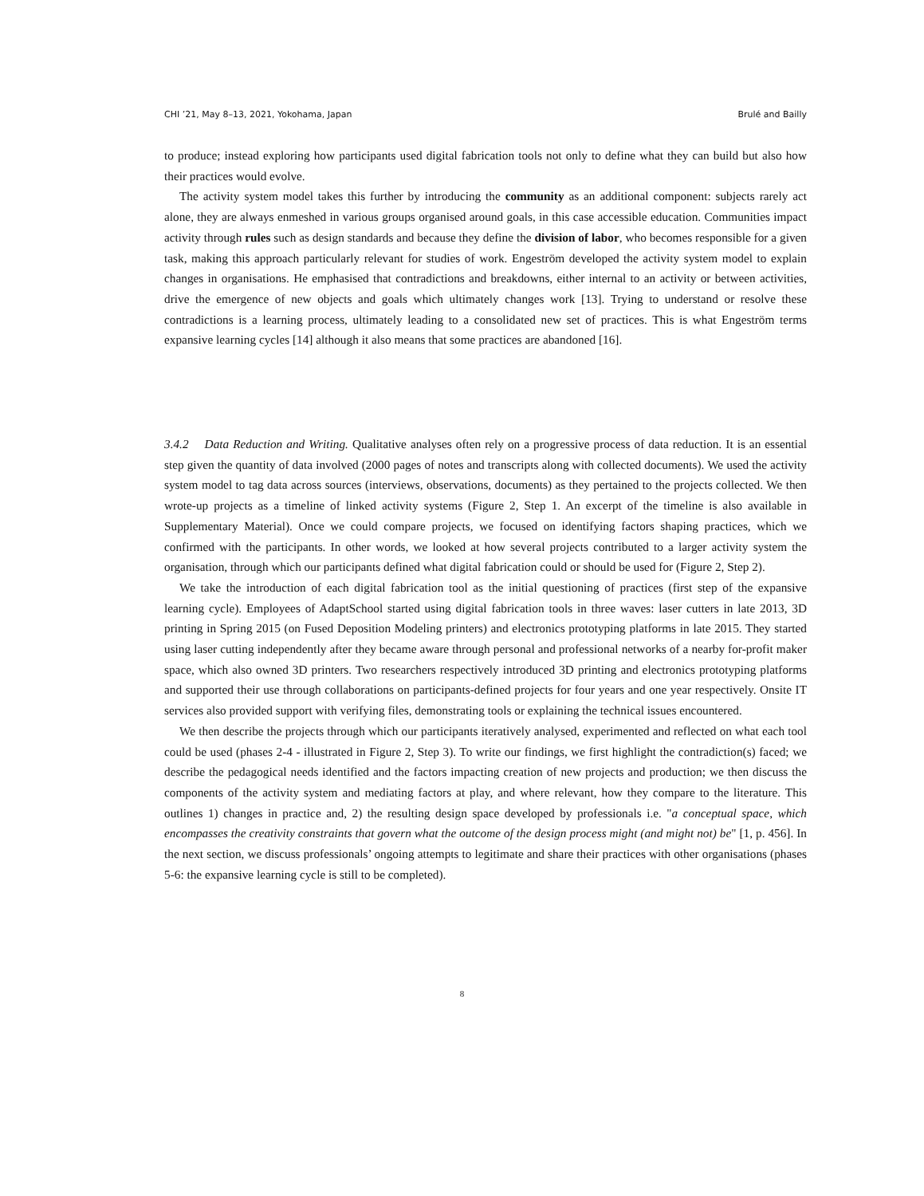CHI ’21, May 8–13, 2021, Yokohama, Japan Brulé and Bailly
to produce; instead exploring how participants used digital fabrication tools not only to define what they can build but also how their practices would evolve.
The activity system model takes this further by introducing the community as an additional component: subjects rarely act alone, they are always enmeshed in various groups organised around goals, in this case accessible education. Communities impact activity through rules such as design standards and because they define the division of labor, who becomes responsible for a given task, making this approach particularly relevant for studies of work. Engeström developed the activity system model to explain changes in organisations. He emphasised that contradictions and breakdowns, either internal to an activity or between activities, drive the emergence of new objects and goals which ultimately changes work [13]. Trying to understand or resolve these contradictions is a learning process, ultimately leading to a consolidated new set of practices. This is what Engeström terms expansive learning cycles [14] although it also means that some practices are abandoned [16].
3.4.2 Data Reduction and Writing. Qualitative analyses often rely on a progressive process of data reduction. It is an essential step given the quantity of data involved (2000 pages of notes and transcripts along with collected documents). We used the activity system model to tag data across sources (interviews, observations, documents) as they pertained to the projects collected. We then wrote-up projects as a timeline of linked activity systems (Figure 2, Step 1. An excerpt of the timeline is also available in Supplementary Material). Once we could compare projects, we focused on identifying factors shaping practices, which we confirmed with the participants. In other words, we looked at how several projects contributed to a larger activity system the organisation, through which our participants defined what digital fabrication could or should be used for (Figure 2, Step 2).
We take the introduction of each digital fabrication tool as the initial questioning of practices (first step of the expansive learning cycle). Employees of AdaptSchool started using digital fabrication tools in three waves: laser cutters in late 2013, 3D printing in Spring 2015 (on Fused Deposition Modeling printers) and electronics prototyping platforms in late 2015. They started using laser cutting independently after they became aware through personal and professional networks of a nearby for-profit maker space, which also owned 3D printers. Two researchers respectively introduced 3D printing and electronics prototyping platforms and supported their use through collaborations on participants-defined projects for four years and one year respectively. Onsite IT services also provided support with verifying files, demonstrating tools or explaining the technical issues encountered.
We then describe the projects through which our participants iteratively analysed, experimented and reflected on what each tool could be used (phases 2-4 - illustrated in Figure 2, Step 3). To write our findings, we first highlight the contradiction(s) faced; we describe the pedagogical needs identified and the factors impacting creation of new projects and production; we then discuss the components of the activity system and mediating factors at play, and where relevant, how they compare to the literature. This outlines 1) changes in practice and, 2) the resulting design space developed by professionals i.e. "a conceptual space, which encompasses the creativity constraints that govern what the outcome of the design process might (and might not) be" [1, p. 456]. In the next section, we discuss professionals’ ongoing attempts to legitimate and share their practices with other organisations (phases 5-6: the expansive learning cycle is still to be completed).
8